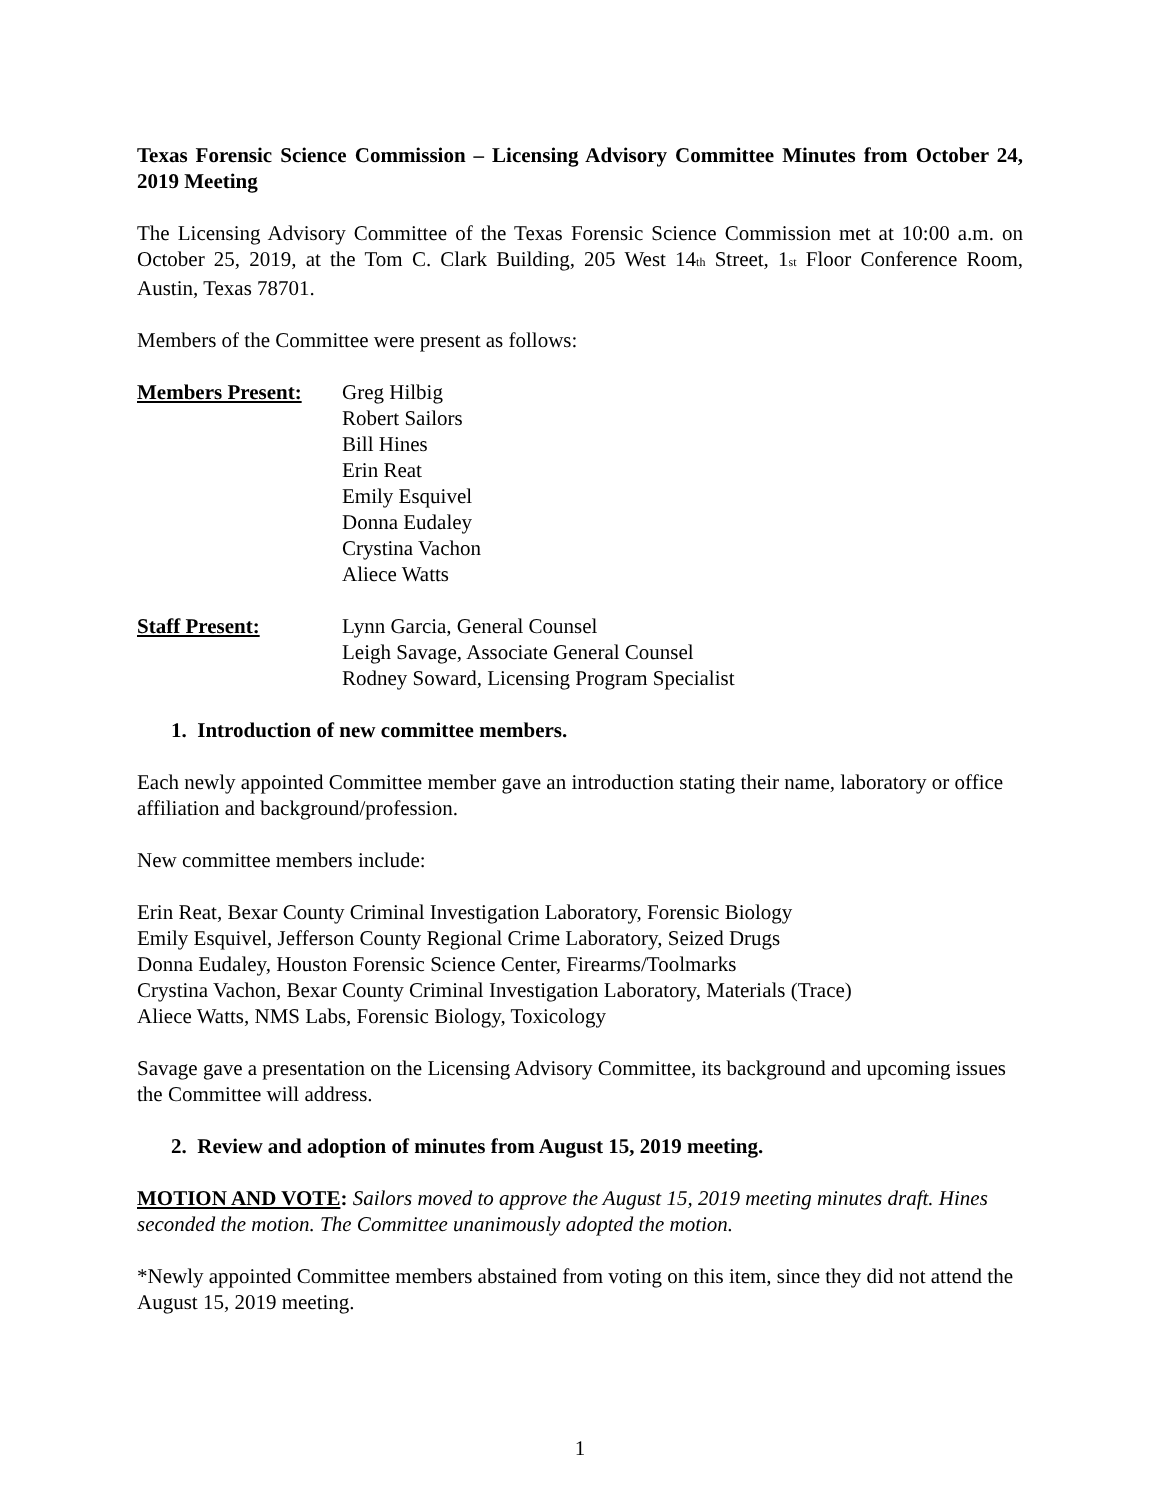Texas Forensic Science Commission – Licensing Advisory Committee Minutes from October 24, 2019 Meeting
The Licensing Advisory Committee of the Texas Forensic Science Commission met at 10:00 a.m. on October 25, 2019, at the Tom C. Clark Building, 205 West 14<sub>th</sub> Street, 1<sub>st</sub> Floor Conference Room, Austin, Texas 78701.
Members of the Committee were present as follows:
Members Present: Greg Hilbig
Robert Sailors
Bill Hines
Erin Reat
Emily Esquivel
Donna Eudaley
Crystina Vachon
Aliece Watts
Staff Present: Lynn Garcia, General Counsel
Leigh Savage, Associate General Counsel
Rodney Soward, Licensing Program Specialist
1. Introduction of new committee members.
Each newly appointed Committee member gave an introduction stating their name, laboratory or office affiliation and background/profession.
New committee members include:
Erin Reat, Bexar County Criminal Investigation Laboratory, Forensic Biology
Emily Esquivel, Jefferson County Regional Crime Laboratory, Seized Drugs
Donna Eudaley, Houston Forensic Science Center, Firearms/Toolmarks
Crystina Vachon, Bexar County Criminal Investigation Laboratory, Materials (Trace)
Aliece Watts, NMS Labs, Forensic Biology, Toxicology
Savage gave a presentation on the Licensing Advisory Committee, its background and upcoming issues the Committee will address.
2. Review and adoption of minutes from August 15, 2019 meeting.
MOTION AND VOTE: Sailors moved to approve the August 15, 2019 meeting minutes draft. Hines seconded the motion. The Committee unanimously adopted the motion.
*Newly appointed Committee members abstained from voting on this item, since they did not attend the August 15, 2019 meeting.
1